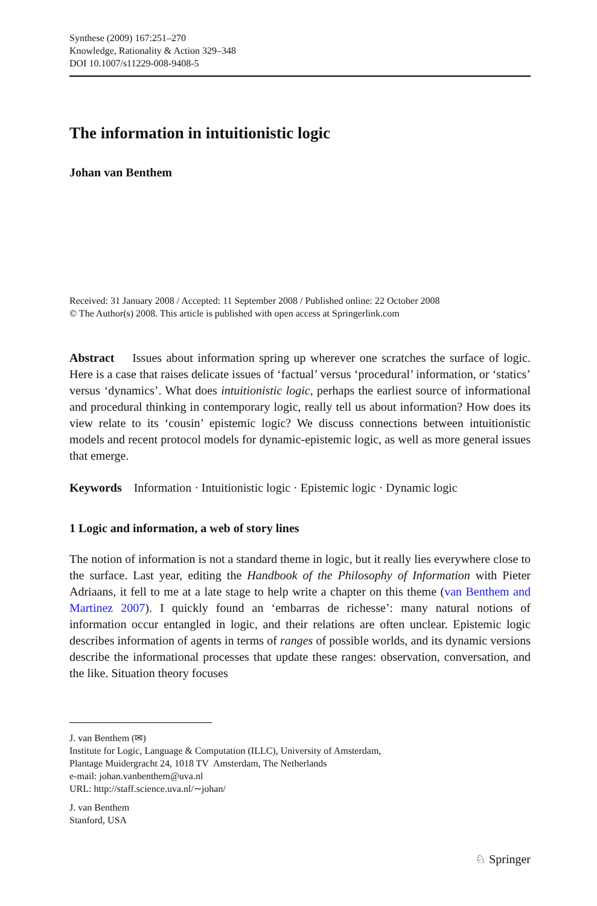Synthese (2009) 167:251–270
Knowledge, Rationality & Action 329–348
DOI 10.1007/s11229-008-9408-5
The information in intuitionistic logic
Johan van Benthem
Received: 31 January 2008 / Accepted: 11 September 2008 / Published online: 22 October 2008
© The Author(s) 2008. This article is published with open access at Springerlink.com
Abstract Issues about information spring up wherever one scratches the surface of logic. Here is a case that raises delicate issues of ‘factual’ versus ‘procedural’ information, or ‘statics’ versus ‘dynamics’. What does intuitionistic logic, perhaps the earliest source of informational and procedural thinking in contemporary logic, really tell us about information? How does its view relate to its ‘cousin’ epistemic logic? We discuss connections between intuitionistic models and recent protocol models for dynamic-epistemic logic, as well as more general issues that emerge.
Keywords Information · Intuitionistic logic · Epistemic logic · Dynamic logic
1 Logic and information, a web of story lines
The notion of information is not a standard theme in logic, but it really lies everywhere close to the surface. Last year, editing the Handbook of the Philosophy of Information with Pieter Adriaans, it fell to me at a late stage to help write a chapter on this theme (van Benthem and Martinez 2007). I quickly found an ‘embarras de richesse’: many natural notions of information occur entangled in logic, and their relations are often unclear. Epistemic logic describes information of agents in terms of ranges of possible worlds, and its dynamic versions describe the informational processes that update these ranges: observation, conversation, and the like. Situation theory focuses
J. van Benthem (✉)
Institute for Logic, Language & Computation (ILLC), University of Amsterdam,
Plantage Muidergracht 24, 1018 TV Amsterdam, The Netherlands
e-mail: johan.vanbenthem@uva.nl
URL: http://staff.science.uva.nl/∼johan/
J. van Benthem
Stanford, USA
♘ Springer